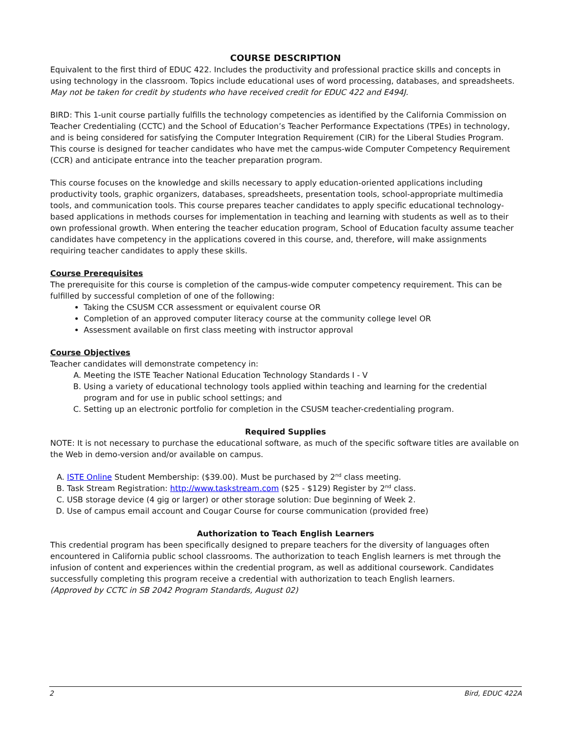COURSE DESCRIPTION
Equivalent to the first third of EDUC 422. Includes the productivity and professional practice skills and concepts in using technology in the classroom. Topics include educational uses of word processing, databases, and spreadsheets. May not be taken for credit by students who have received credit for EDUC 422 and E494J.
BIRD: This 1-unit course partially fulfills the technology competencies as identified by the California Commission on Teacher Credentialing (CCTC) and the School of Education’s Teacher Performance Expectations (TPEs) in technology, and is being considered for satisfying the Computer Integration Requirement (CIR) for the Liberal Studies Program. This course is designed for teacher candidates who have met the campus-wide Computer Competency Requirement (CCR) and anticipate entrance into the teacher preparation program.
This course focuses on the knowledge and skills necessary to apply education-oriented applications including productivity tools, graphic organizers, databases, spreadsheets, presentation tools, school-appropriate multimedia tools, and communication tools. This course prepares teacher candidates to apply specific educational technology-based applications in methods courses for implementation in teaching and learning with students as well as to their own professional growth. When entering the teacher education program, School of Education faculty assume teacher candidates have competency in the applications covered in this course, and, therefore, will make assignments requiring teacher candidates to apply these skills.
Course Prerequisites
The prerequisite for this course is completion of the campus-wide computer competency requirement. This can be fulfilled by successful completion of one of the following:
Taking the CSUSM CCR assessment or equivalent course OR
Completion of an approved computer literacy course at the community college level OR
Assessment available on first class meeting with instructor approval
Course Objectives
Teacher candidates will demonstrate competency in:
A. Meeting the ISTE Teacher National Education Technology Standards I - V
B. Using a variety of educational technology tools applied within teaching and learning for the credential program and for use in public school settings; and
C. Setting up an electronic portfolio for completion in the CSUSM teacher-credentialing program.
Required Supplies
NOTE: It is not necessary to purchase the educational software, as much of the specific software titles are available on the Web in demo-version and/or available on campus.
A. ISTE Online Student Membership: ($39.00). Must be purchased by 2nd class meeting.
B. Task Stream Registration: http://www.taskstream.com ($25 - $129) Register by 2nd class.
C. USB storage device (4 gig or larger) or other storage solution: Due beginning of Week 2.
D. Use of campus email account and Cougar Course for course communication (provided free)
Authorization to Teach English Learners
This credential program has been specifically designed to prepare teachers for the diversity of languages often encountered in California public school classrooms. The authorization to teach English learners is met through the infusion of content and experiences within the credential program, as well as additional coursework. Candidates successfully completing this program receive a credential with authorization to teach English learners.
(Approved by CCTC in SB 2042 Program Standards, August 02)
2 Bird, EDUC 422A